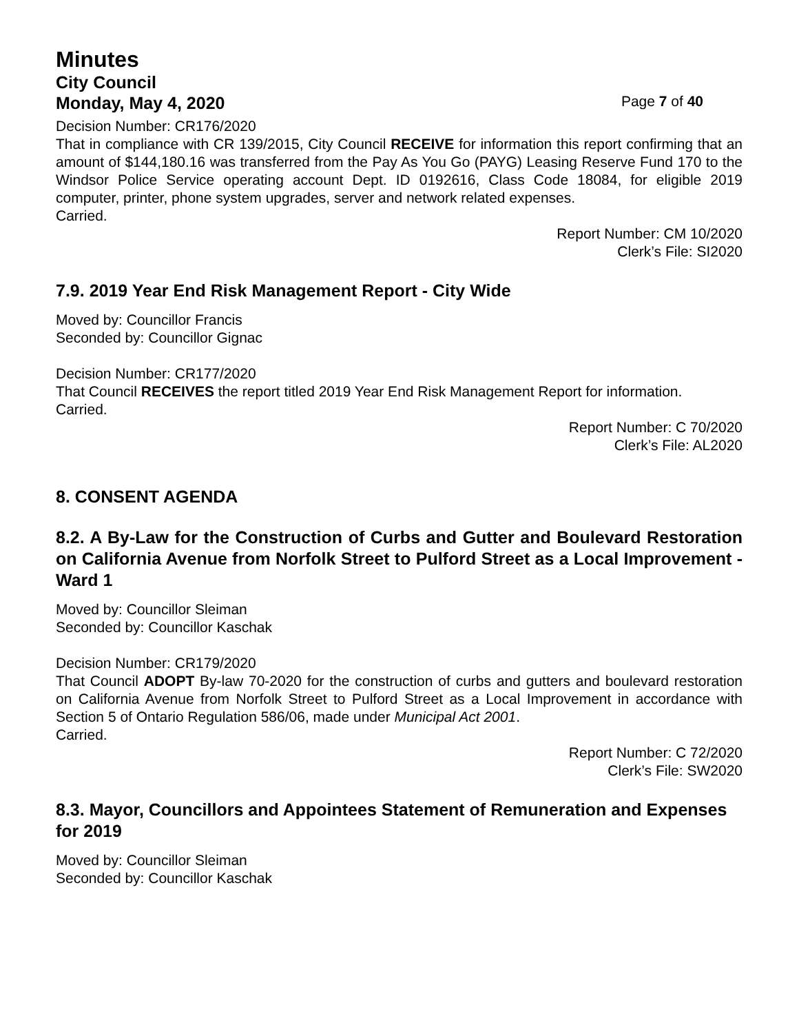Minutes
City Council
Monday, May 4, 2020 Page 7 of 40
Decision Number: CR176/2020
That in compliance with CR 139/2015, City Council RECEIVE for information this report confirming that an amount of $144,180.16 was transferred from the Pay As You Go (PAYG) Leasing Reserve Fund 170 to the Windsor Police Service operating account Dept. ID 0192616, Class Code 18084, for eligible 2019 computer, printer, phone system upgrades, server and network related expenses.
Carried.
Report Number: CM 10/2020
Clerk’s File: SI2020
7.9. 2019 Year End Risk Management Report - City Wide
Moved by: Councillor Francis
Seconded by: Councillor Gignac
Decision Number: CR177/2020
That Council RECEIVES the report titled 2019 Year End Risk Management Report for information.
Carried.
Report Number: C 70/2020
Clerk’s File: AL2020
8. CONSENT AGENDA
8.2. A By-Law for the Construction of Curbs and Gutter and Boulevard Restoration on California Avenue from Norfolk Street to Pulford Street as a Local Improvement - Ward 1
Moved by: Councillor Sleiman
Seconded by: Councillor Kaschak
Decision Number: CR179/2020
That Council ADOPT By-law 70-2020 for the construction of curbs and gutters and boulevard restoration on California Avenue from Norfolk Street to Pulford Street as a Local Improvement in accordance with Section 5 of Ontario Regulation 586/06, made under Municipal Act 2001.
Carried.
Report Number: C 72/2020
Clerk’s File: SW2020
8.3. Mayor, Councillors and Appointees Statement of Remuneration and Expenses for 2019
Moved by: Councillor Sleiman
Seconded by: Councillor Kaschak